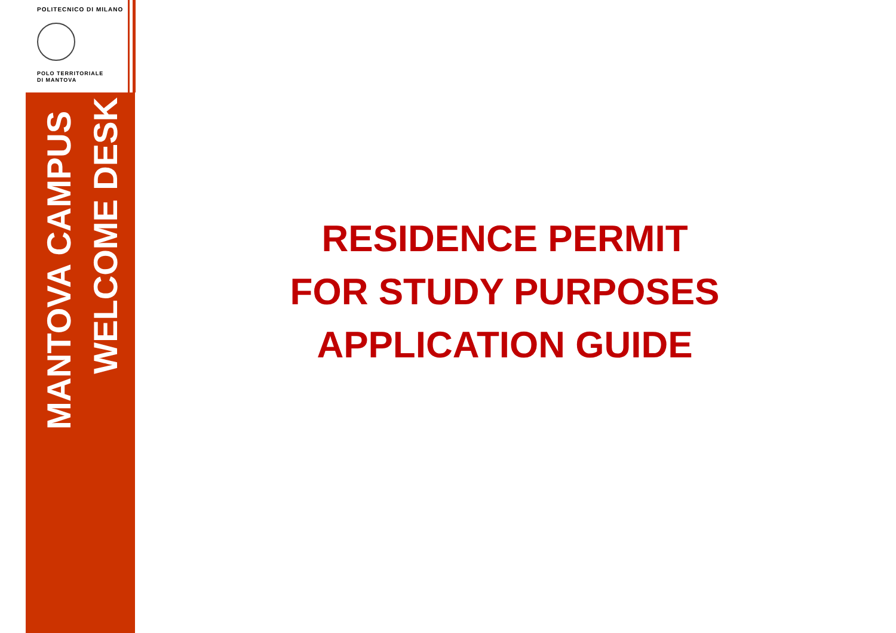POLITECNICO DI MILANO
POLO TERRITORIALE
DI MANTOVA
MANTOVA CAMPUS
WELCOME DESK
RESIDENCE PERMIT
FOR STUDY PURPOSES
APPLICATION GUIDE